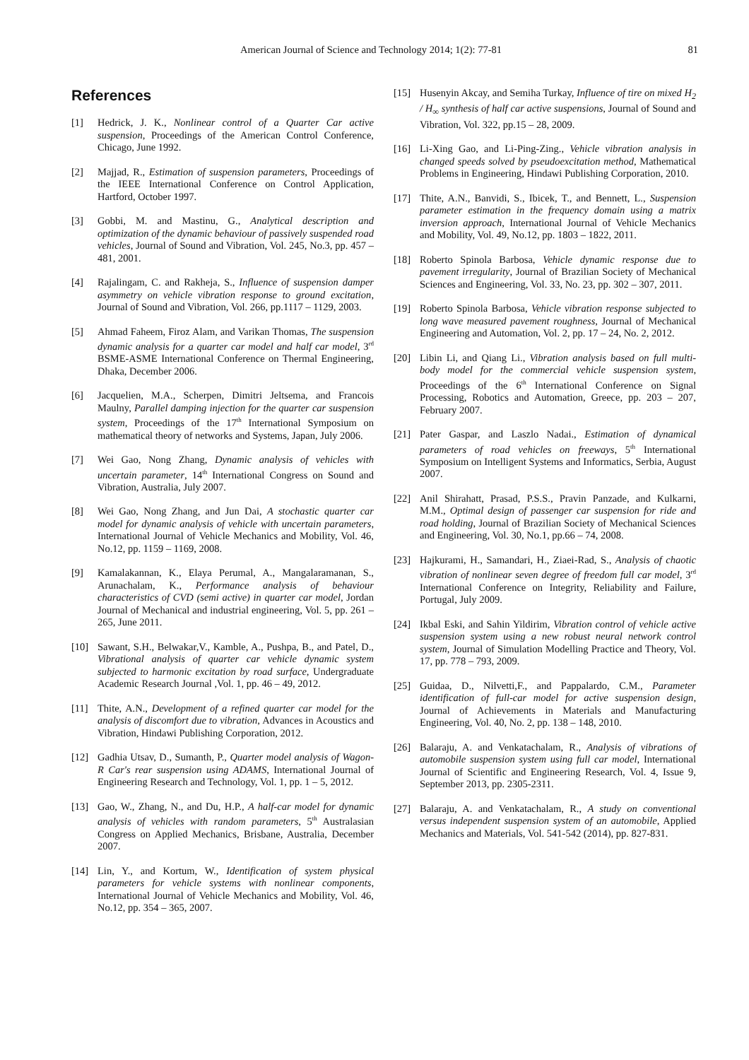American Journal of Science and Technology 2014; 1(2): 77-81 81
References
[1] Hedrick, J. K., Nonlinear control of a Quarter Car active suspension, Proceedings of the American Control Conference, Chicago, June 1992.
[2] Majjad, R., Estimation of suspension parameters, Proceedings of the IEEE International Conference on Control Application, Hartford, October 1997.
[3] Gobbi, M. and Mastinu, G., Analytical description and optimization of the dynamic behaviour of passively suspended road vehicles, Journal of Sound and Vibration, Vol. 245, No.3, pp. 457 – 481, 2001.
[4] Rajalingam, C. and Rakheja, S., Influence of suspension damper asymmetry on vehicle vibration response to ground excitation, Journal of Sound and Vibration, Vol. 266, pp.1117 – 1129, 2003.
[5] Ahmad Faheem, Firoz Alam, and Varikan Thomas, The suspension dynamic analysis for a quarter car model and half car model, 3<sup>rd</sup> BSME-ASME International Conference on Thermal Engineering, Dhaka, December 2006.
[6] Jacquelien, M.A., Scherpen, Dimitri Jeltsema, and Francois Maulny, Parallel damping injection for the quarter car suspension system, Proceedings of the 17<sup>th</sup> International Symposium on mathematical theory of networks and Systems, Japan, July 2006.
[7] Wei Gao, Nong Zhang, Dynamic analysis of vehicles with uncertain parameter, 14<sup>th</sup> International Congress on Sound and Vibration, Australia, July 2007.
[8] Wei Gao, Nong Zhang, and Jun Dai, A stochastic quarter car model for dynamic analysis of vehicle with uncertain parameters, International Journal of Vehicle Mechanics and Mobility, Vol. 46, No.12, pp. 1159 – 1169, 2008.
[9] Kamalakannan, K., Elaya Perumal, A., Mangalaramanan, S., Arunachalam, K., Performance analysis of behaviour characteristics of CVD (semi active) in quarter car model, Jordan Journal of Mechanical and industrial engineering, Vol. 5, pp. 261 – 265, June 2011.
[10] Sawant, S.H., Belwakar,V., Kamble, A., Pushpa, B., and Patel, D., Vibrational analysis of quarter car vehicle dynamic system subjected to harmonic excitation by road surface, Undergraduate Academic Research Journal ,Vol. 1, pp. 46 – 49, 2012.
[11] Thite, A.N., Development of a refined quarter car model for the analysis of discomfort due to vibration, Advances in Acoustics and Vibration, Hindawi Publishing Corporation, 2012.
[12] Gadhia Utsav, D., Sumanth, P., Quarter model analysis of Wagon-R Car's rear suspension using ADAMS, International Journal of Engineering Research and Technology, Vol. 1, pp. 1 – 5, 2012.
[13] Gao, W., Zhang, N., and Du, H.P., A half-car model for dynamic analysis of vehicles with random parameters, 5<sup>th</sup> Australasian Congress on Applied Mechanics, Brisbane, Australia, December 2007.
[14] Lin, Y., and Kortum, W., Identification of system physical parameters for vehicle systems with nonlinear components, International Journal of Vehicle Mechanics and Mobility, Vol. 46, No.12, pp. 354 – 365, 2007.
[15] Husenyin Akcay, and Semiha Turkay, Influence of tire on mixed H<sub>2</sub> / H<sub>∞</sub> synthesis of half car active suspensions, Journal of Sound and Vibration, Vol. 322, pp.15 – 28, 2009.
[16] Li-Xing Gao, and Li-Ping-Zing., Vehicle vibration analysis in changed speeds solved by pseudoexcitation method, Mathematical Problems in Engineering, Hindawi Publishing Corporation, 2010.
[17] Thite, A.N., Banvidi, S., Ibicek, T., and Bennett, L., Suspension parameter estimation in the frequency domain using a matrix inversion approach, International Journal of Vehicle Mechanics and Mobility, Vol. 49, No.12, pp. 1803 – 1822, 2011.
[18] Roberto Spinola Barbosa, Vehicle dynamic response due to pavement irregularity, Journal of Brazilian Society of Mechanical Sciences and Engineering, Vol. 33, No. 23, pp. 302 – 307, 2011.
[19] Roberto Spinola Barbosa, Vehicle vibration response subjected to long wave measured pavement roughness, Journal of Mechanical Engineering and Automation, Vol. 2, pp. 17 – 24, No. 2, 2012.
[20] Libin Li, and Qiang Li., Vibration analysis based on full multi-body model for the commercial vehicle suspension system, Proceedings of the 6<sup>th</sup> International Conference on Signal Processing, Robotics and Automation, Greece, pp. 203 – 207, February 2007.
[21] Pater Gaspar, and Laszlo Nadai., Estimation of dynamical parameters of road vehicles on freeways, 5<sup>th</sup> International Symposium on Intelligent Systems and Informatics, Serbia, August 2007.
[22] Anil Shirahatt, Prasad, P.S.S., Pravin Panzade, and Kulkarni, M.M., Optimal design of passenger car suspension for ride and road holding, Journal of Brazilian Society of Mechanical Sciences and Engineering, Vol. 30, No.1, pp.66 – 74, 2008.
[23] Hajkurami, H., Samandari, H., Ziaei-Rad, S., Analysis of chaotic vibration of nonlinear seven degree of freedom full car model, 3<sup>rd</sup> International Conference on Integrity, Reliability and Failure, Portugal, July 2009.
[24] Ikbal Eski, and Sahin Yildirim, Vibration control of vehicle active suspension system using a new robust neural network control system, Journal of Simulation Modelling Practice and Theory, Vol. 17, pp. 778 – 793, 2009.
[25] Guidaa, D., Nilvetti,F., and Pappalardo, C.M., Parameter identification of full-car model for active suspension design, Journal of Achievements in Materials and Manufacturing Engineering, Vol. 40, No. 2, pp. 138 – 148, 2010.
[26] Balaraju, A. and Venkatachalam, R., Analysis of vibrations of automobile suspension system using full car model, International Journal of Scientific and Engineering Research, Vol. 4, Issue 9, September 2013, pp. 2305-2311.
[27] Balaraju, A. and Venkatachalam, R., A study on conventional versus independent suspension system of an automobile, Applied Mechanics and Materials, Vol. 541-542 (2014), pp. 827-831.